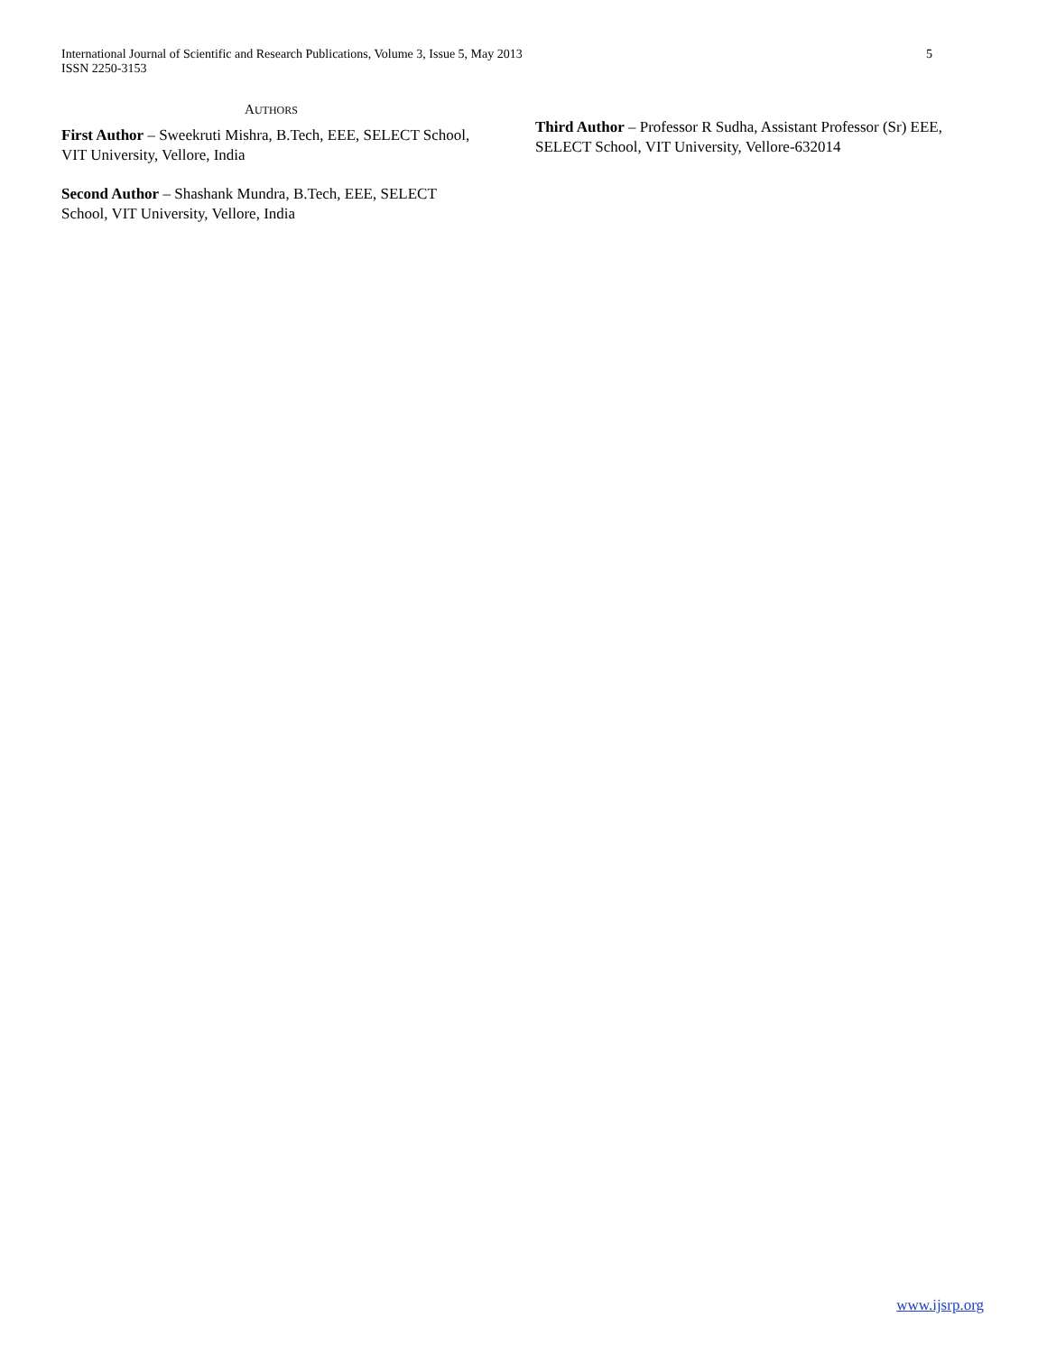International Journal of Scientific and Research Publications, Volume 3, Issue 5, May 2013
ISSN 2250-3153
5
AUTHORS
First Author – Sweekruti Mishra, B.Tech, EEE, SELECT School, VIT University, Vellore, India
Second Author – Shashank Mundra, B.Tech, EEE, SELECT School, VIT University, Vellore, India
Third Author – Professor R Sudha, Assistant Professor (Sr) EEE, SELECT School, VIT University, Vellore-632014
www.ijsrp.org